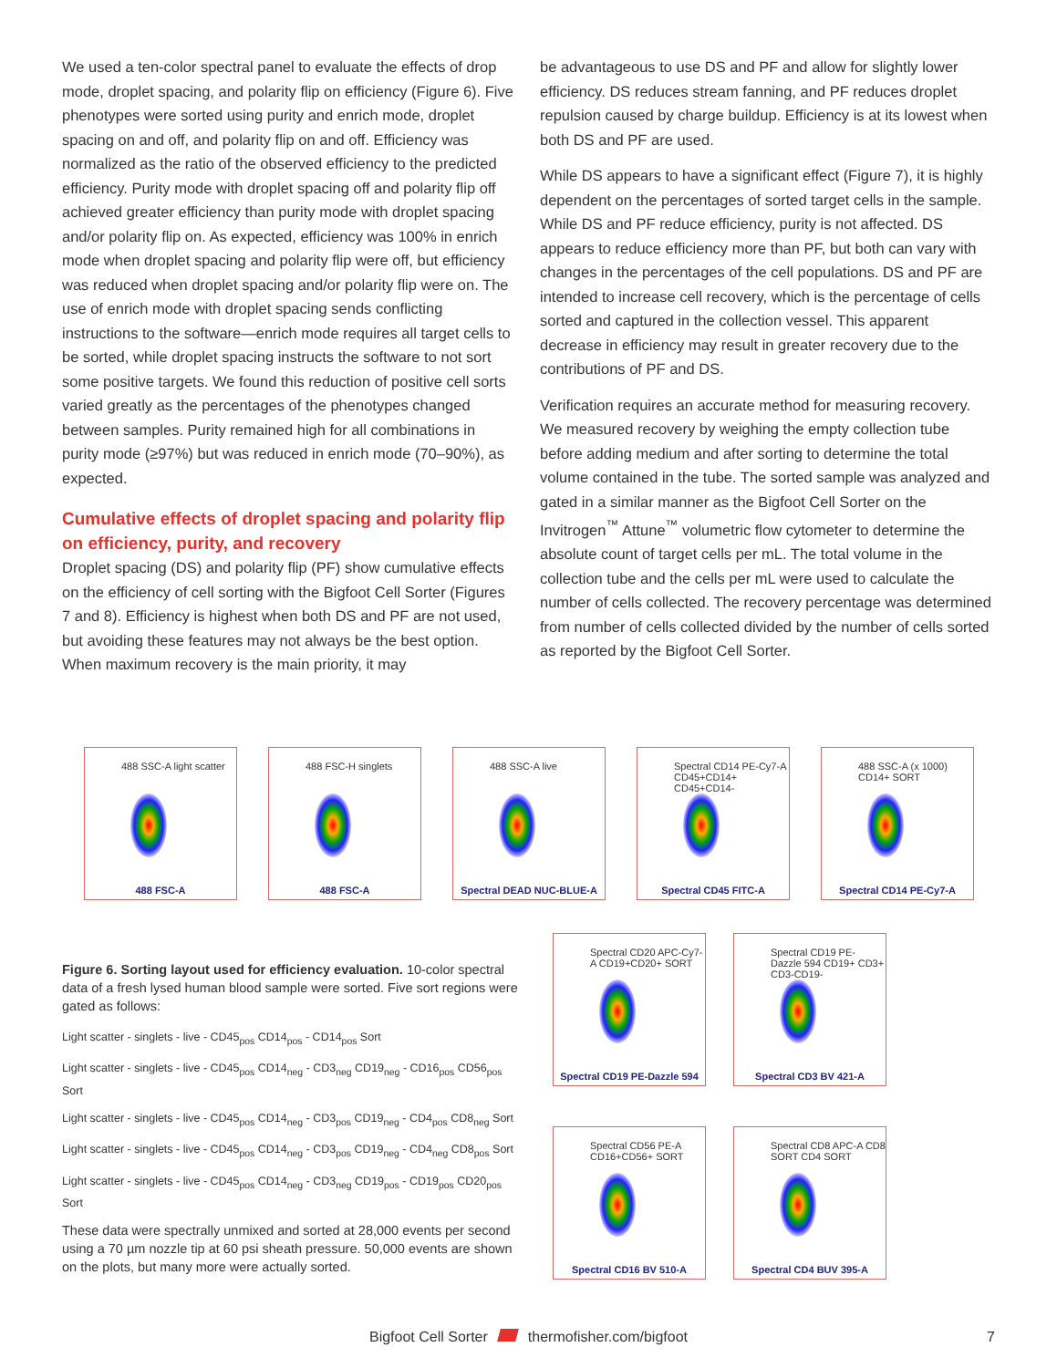We used a ten-color spectral panel to evaluate the effects of drop mode, droplet spacing, and polarity flip on efficiency (Figure 6). Five phenotypes were sorted using purity and enrich mode, droplet spacing on and off, and polarity flip on and off. Efficiency was normalized as the ratio of the observed efficiency to the predicted efficiency. Purity mode with droplet spacing off and polarity flip off achieved greater efficiency than purity mode with droplet spacing and/or polarity flip on. As expected, efficiency was 100% in enrich mode when droplet spacing and polarity flip were off, but efficiency was reduced when droplet spacing and/or polarity flip were on. The use of enrich mode with droplet spacing sends conflicting instructions to the software—enrich mode requires all target cells to be sorted, while droplet spacing instructs the software to not sort some positive targets. We found this reduction of positive cell sorts varied greatly as the percentages of the phenotypes changed between samples. Purity remained high for all combinations in purity mode (≥97%) but was reduced in enrich mode (70–90%), as expected.
Cumulative effects of droplet spacing and polarity flip on efficiency, purity, and recovery
Droplet spacing (DS) and polarity flip (PF) show cumulative effects on the efficiency of cell sorting with the Bigfoot Cell Sorter (Figures 7 and 8). Efficiency is highest when both DS and PF are not used, but avoiding these features may not always be the best option. When maximum recovery is the main priority, it may
be advantageous to use DS and PF and allow for slightly lower efficiency. DS reduces stream fanning, and PF reduces droplet repulsion caused by charge buildup. Efficiency is at its lowest when both DS and PF are used.
While DS appears to have a significant effect (Figure 7), it is highly dependent on the percentages of sorted target cells in the sample. While DS and PF reduce efficiency, purity is not affected. DS appears to reduce efficiency more than PF, but both can vary with changes in the percentages of the cell populations. DS and PF are intended to increase cell recovery, which is the percentage of cells sorted and captured in the collection vessel. This apparent decrease in efficiency may result in greater recovery due to the contributions of PF and DS.
Verification requires an accurate method for measuring recovery. We measured recovery by weighing the empty collection tube before adding medium and after sorting to determine the total volume contained in the tube. The sorted sample was analyzed and gated in a similar manner as the Bigfoot Cell Sorter on the Invitrogen<sup>™</sup> Attune<sup>™</sup> volumetric flow cytometer to determine the absolute count of target cells per mL. The total volume in the collection tube and the cells per mL were used to calculate the number of cells collected. The recovery percentage was determined from number of cells collected divided by the number of cells sorted as reported by the Bigfoot Cell Sorter.
488 SSC-A light scatter
488 FSC-A
488 FSC-H singlets
488 FSC-A
488 SSC-A live
Spectral DEAD NUC-BLUE-A
Spectral CD14 PE-Cy7-A CD45+CD14+ CD45+CD14-
Spectral CD45 FITC-A
488 SSC-A (x 1000) CD14+ SORT
Spectral CD14 PE-Cy7-A
Figure 6. Sorting layout used for efficiency evaluation. 10-color spectral data of a fresh lysed human blood sample were sorted. Five sort regions were gated as follows:
Light scatter - singlets - live - CD45<sub>pos</sub> CD14<sub>pos</sub> - CD14<sub>pos</sub> Sort
Light scatter - singlets - live - CD45<sub>pos</sub> CD14<sub>neg</sub> - CD3<sub>neg</sub> CD19<sub>neg</sub> - CD16<sub>pos</sub> CD56<sub>pos</sub> Sort
Light scatter - singlets - live - CD45<sub>pos</sub> CD14<sub>neg</sub> - CD3<sub>pos</sub> CD19<sub>neg</sub> - CD4<sub>pos</sub> CD8<sub>neg</sub> Sort
Light scatter - singlets - live - CD45<sub>pos</sub> CD14<sub>neg</sub> - CD3<sub>pos</sub> CD19<sub>neg</sub> - CD4<sub>neg</sub> CD8<sub>pos</sub> Sort
Light scatter - singlets - live - CD45<sub>pos</sub> CD14<sub>neg</sub> - CD3<sub>neg</sub> CD19<sub>pos</sub> - CD19<sub>pos</sub> CD20<sub>pos</sub> Sort
These data were spectrally unmixed and sorted at 28,000 events per second using a 70 µm nozzle tip at 60 psi sheath pressure. 50,000 events are shown on the plots, but many more were actually sorted.
Spectral CD20 APC-Cy7-A CD19+CD20+ SORT
Spectral CD19 PE-Dazzle 594
Spectral CD19 PE-Dazzle 594 CD19+ CD3+ CD3-CD19-
Spectral CD3 BV 421-A
Spectral CD56 PE-A CD16+CD56+ SORT
Spectral CD16 BV 510-A
Spectral CD8 APC-A CD8 SORT CD4 SORT
Spectral CD4 BUV 395-A
Bigfoot Cell Sorter thermofisher.com/bigfoot 7